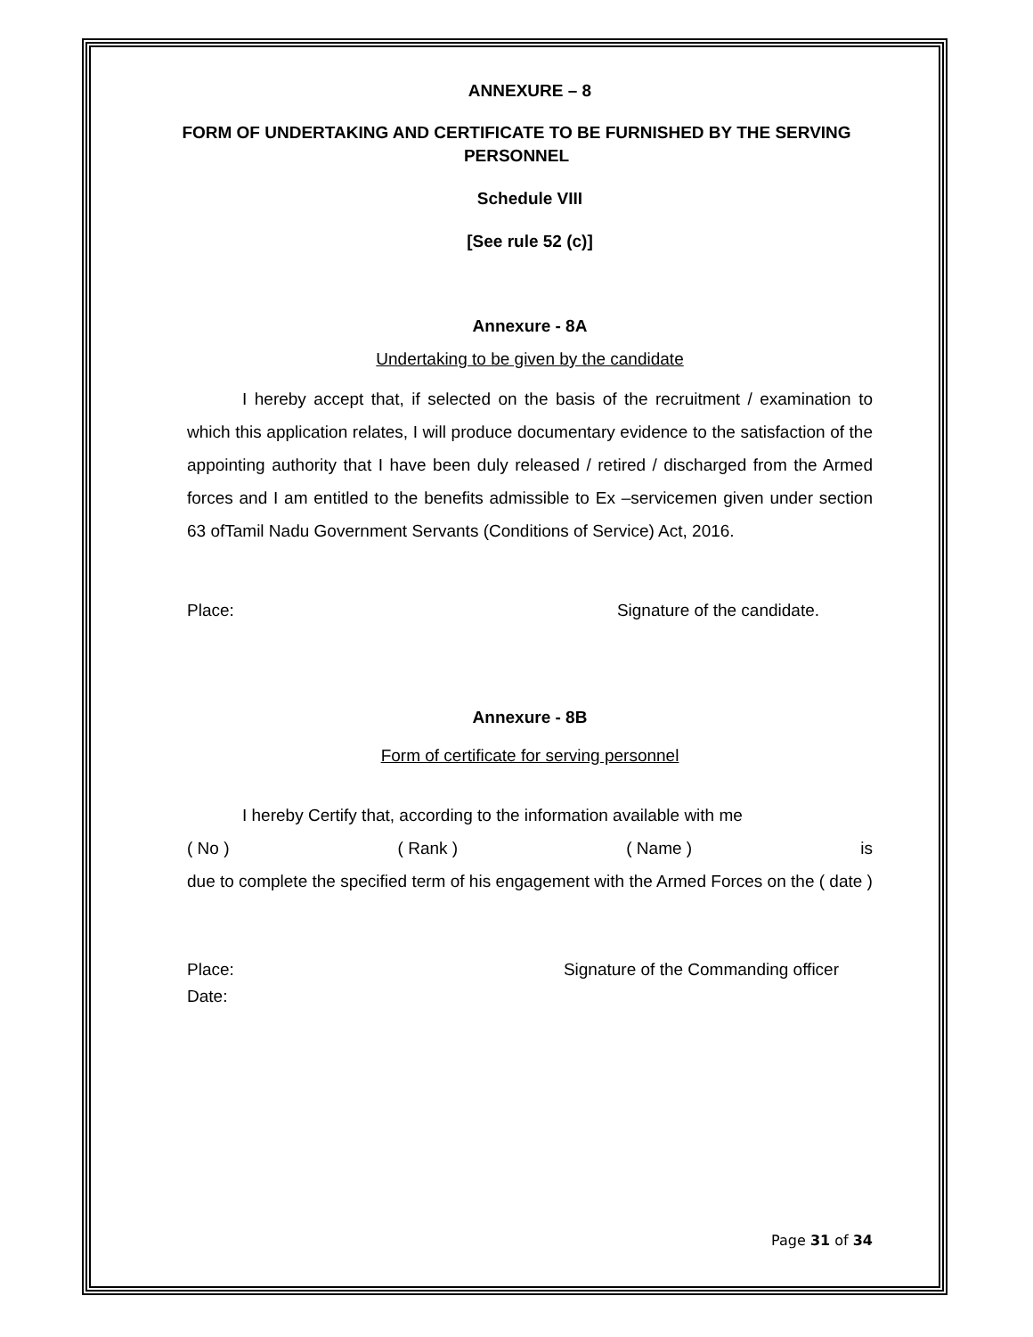ANNEXURE – 8
FORM OF UNDERTAKING AND CERTIFICATE TO BE FURNISHED BY THE SERVING PERSONNEL
Schedule VIII
[See rule 52 (c)]
Annexure - 8A
Undertaking to be given by the candidate
I hereby accept that, if selected on the basis of the recruitment / examination to which this application relates, I will produce documentary evidence to the satisfaction of the appointing authority that I have been duly released / retired / discharged from the Armed forces and I am entitled to the benefits admissible to Ex –servicemen given under section 63 ofTamil Nadu Government Servants (Conditions of Service) Act, 2016.
Place: Signature of the candidate.
Annexure - 8B
Form of certificate for serving personnel
I hereby Certify that, according to the information available with me
( No ) ( Rank ) ( Name ) is
due to complete the specified term of his engagement with the Armed Forces on the ( date )
Place: Signature of the Commanding officer
Date:
Page 31 of 34